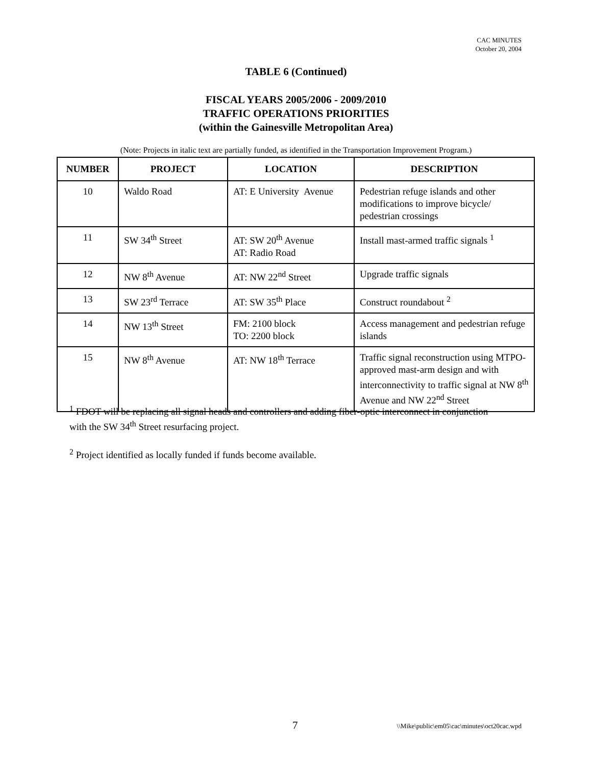CAC MINUTES
October 20, 2004
TABLE 6 (Continued)
FISCAL YEARS 2005/2006 - 2009/2010
TRAFFIC OPERATIONS PRIORITIES
(within the Gainesville Metropolitan Area)
(Note: Projects in italic text are partially funded, as identified in the Transportation Improvement Program.)
| NUMBER | PROJECT | LOCATION | DESCRIPTION |
| --- | --- | --- | --- |
| 10 | Waldo Road | AT: E University Avenue | Pedestrian refuge islands and other modifications to improve bicycle/ pedestrian crossings |
| 11 | SW 34<sup>th</sup> Street | AT: SW 20<sup>th</sup> Avenue AT: Radio Road | Install mast-armed traffic signals <sup>1</sup> |
| 12 | NW 8<sup>th</sup> Avenue | AT: NW 22<sup>nd</sup> Street | Upgrade traffic signals |
| 13 | SW 23<sup>rd</sup> Terrace | AT: SW 35<sup>th</sup> Place | Construct roundabout <sup>2</sup> |
| 14 | NW 13<sup>th</sup> Street | FM: 2100 block TO: 2200 block | Access management and pedestrian refuge islands |
| 15 | NW 8<sup>th</sup> Avenue | AT: NW 18<sup>th</sup> Terrace | Traffic signal reconstruction using MTPO-approved mast-arm design and with interconnectivity to traffic signal at NW 8<sup>th</sup> Avenue and NW 22<sup>nd</sup> Street |
<sup>1</sup> FDOT will be replacing all signal heads and controllers and adding fiber-optic interconnect in conjunction with the SW 34<sup>th</sup> Street resurfacing project.
<sup>2</sup> Project identified as locally funded if funds become available.
7
\\Mike\public\em05\cac\minutes\oct20cac.wpd